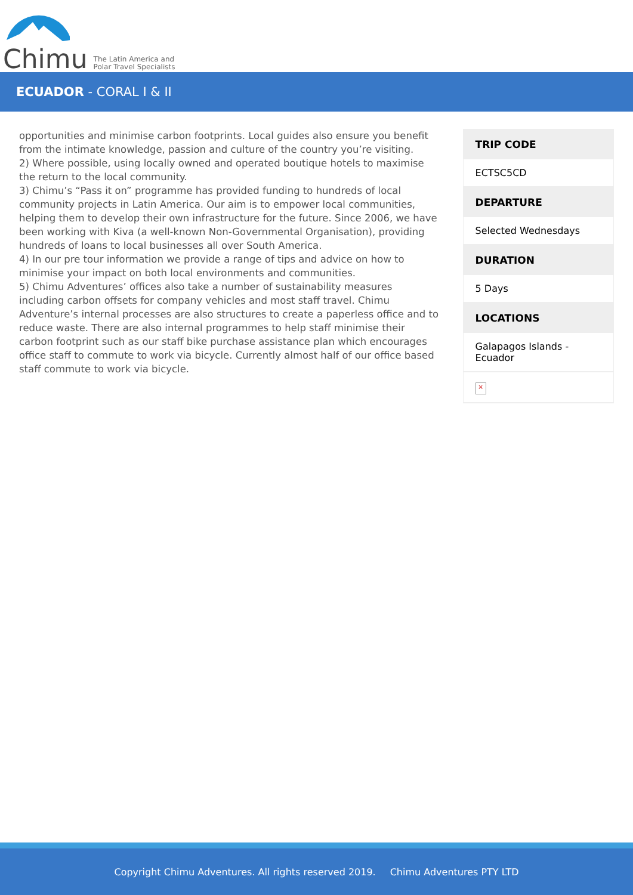Chimu
The Latin America and
Polar Travel Specialists
ECUADOR - CORAL I & II
opportunities and minimise carbon footprints. Local guides also ensure you benefit from the intimate knowledge, passion and culture of the country you’re visiting.
2) Where possible, using locally owned and operated boutique hotels to maximise the return to the local community.
3) Chimu’s “Pass it on” programme has provided funding to hundreds of local community projects in Latin America. Our aim is to empower local communities, helping them to develop their own infrastructure for the future. Since 2006, we have been working with Kiva (a well-known Non-Governmental Organisation), providing hundreds of loans to local businesses all over South America.
4) In our pre tour information we provide a range of tips and advice on how to minimise your impact on both local environments and communities.
5) Chimu Adventures’ offices also take a number of sustainability measures including carbon offsets for company vehicles and most staff travel. Chimu Adventure’s internal processes are also structures to create a paperless office and to reduce waste. There are also internal programmes to help staff minimise their carbon footprint such as our staff bike purchase assistance plan which encourages office staff to commute to work via bicycle. Currently almost half of our office based staff commute to work via bicycle.
| TRIP CODE |
| --- |
| ECTSC5CD |
| DEPARTURE |
| Selected Wednesdays |
| DURATION |
| 5 Days |
| LOCATIONS |
| Galapagos Islands - Ecuador |
| × |
Copyright Chimu Adventures. All rights reserved 2019. Chimu Adventures PTY LTD